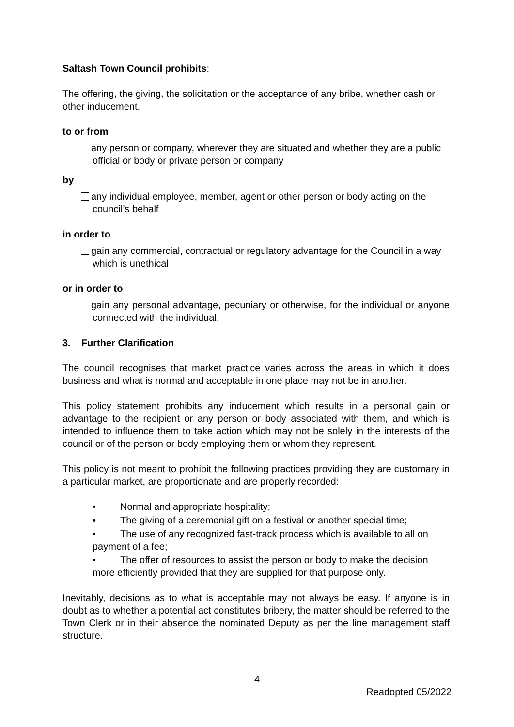Saltash Town Council prohibits:
The offering, the giving, the solicitation or the acceptance of any bribe, whether cash or other inducement.
to or from
any person or company, wherever they are situated and whether they are a public official or body or private person or company
by
any individual employee, member, agent or other person or body acting on the council’s behalf
in order to
gain any commercial, contractual or regulatory advantage for the Council in a way which is unethical
or in order to
gain any personal advantage, pecuniary or otherwise, for the individual or anyone connected with the individual.
3. Further Clarification
The council recognises that market practice varies across the areas in which it does business and what is normal and acceptable in one place may not be in another.
This policy statement prohibits any inducement which results in a personal gain or advantage to the recipient or any person or body associated with them, and which is intended to influence them to take action which may not be solely in the interests of the council or of the person or body employing them or whom they represent.
This policy is not meant to prohibit the following practices providing they are customary in a particular market, are proportionate and are properly recorded:
• Normal and appropriate hospitality;
• The giving of a ceremonial gift on a festival or another special time;
• The use of any recognized fast-track process which is available to all on payment of a fee;
• The offer of resources to assist the person or body to make the decision more efficiently provided that they are supplied for that purpose only.
Inevitably, decisions as to what is acceptable may not always be easy. If anyone is in doubt as to whether a potential act constitutes bribery, the matter should be referred to the Town Clerk or in their absence the nominated Deputy as per the line management staff structure.
4
Readopted 05/2022